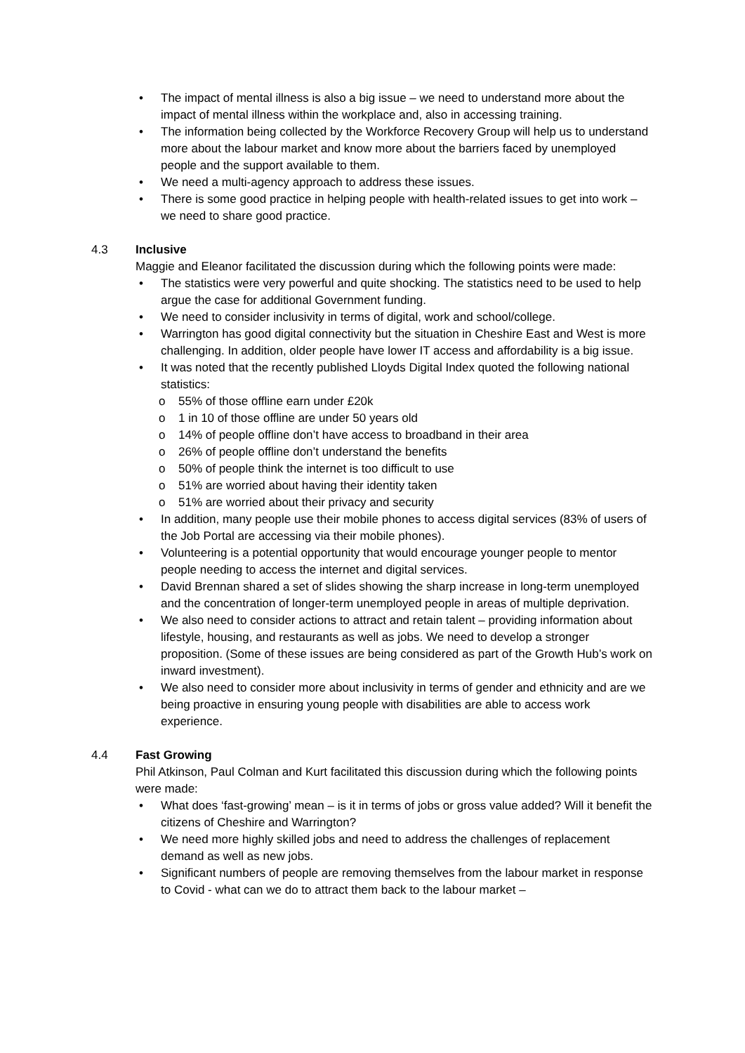• The impact of mental illness is also a big issue – we need to understand more about the impact of mental illness within the workplace and, also in accessing training.
• The information being collected by the Workforce Recovery Group will help us to understand more about the labour market and know more about the barriers faced by unemployed people and the support available to them.
• We need a multi-agency approach to address these issues.
• There is some good practice in helping people with health-related issues to get into work – we need to share good practice.
4.3 Inclusive
Maggie and Eleanor facilitated the discussion during which the following points were made:
• The statistics were very powerful and quite shocking. The statistics need to be used to help argue the case for additional Government funding.
• We need to consider inclusivity in terms of digital, work and school/college.
• Warrington has good digital connectivity but the situation in Cheshire East and West is more challenging. In addition, older people have lower IT access and affordability is a big issue.
• It was noted that the recently published Lloyds Digital Index quoted the following national statistics:
o 55% of those offline earn under £20k
o 1 in 10 of those offline are under 50 years old
o 14% of people offline don’t have access to broadband in their area
o 26% of people offline don’t understand the benefits
o 50% of people think the internet is too difficult to use
o 51% are worried about having their identity taken
o 51% are worried about their privacy and security
• In addition, many people use their mobile phones to access digital services (83% of users of the Job Portal are accessing via their mobile phones).
• Volunteering is a potential opportunity that would encourage younger people to mentor people needing to access the internet and digital services.
• David Brennan shared a set of slides showing the sharp increase in long-term unemployed and the concentration of longer-term unemployed people in areas of multiple deprivation.
• We also need to consider actions to attract and retain talent – providing information about lifestyle, housing, and restaurants as well as jobs. We need to develop a stronger proposition. (Some of these issues are being considered as part of the Growth Hub’s work on inward investment).
• We also need to consider more about inclusivity in terms of gender and ethnicity and are we being proactive in ensuring young people with disabilities are able to access work experience.
4.4 Fast Growing
Phil Atkinson, Paul Colman and Kurt facilitated this discussion during which the following points were made:
• What does ‘fast-growing’ mean – is it in terms of jobs or gross value added? Will it benefit the citizens of Cheshire and Warrington?
• We need more highly skilled jobs and need to address the challenges of replacement demand as well as new jobs.
• Significant numbers of people are removing themselves from the labour market in response to Covid - what can we do to attract them back to the labour market –